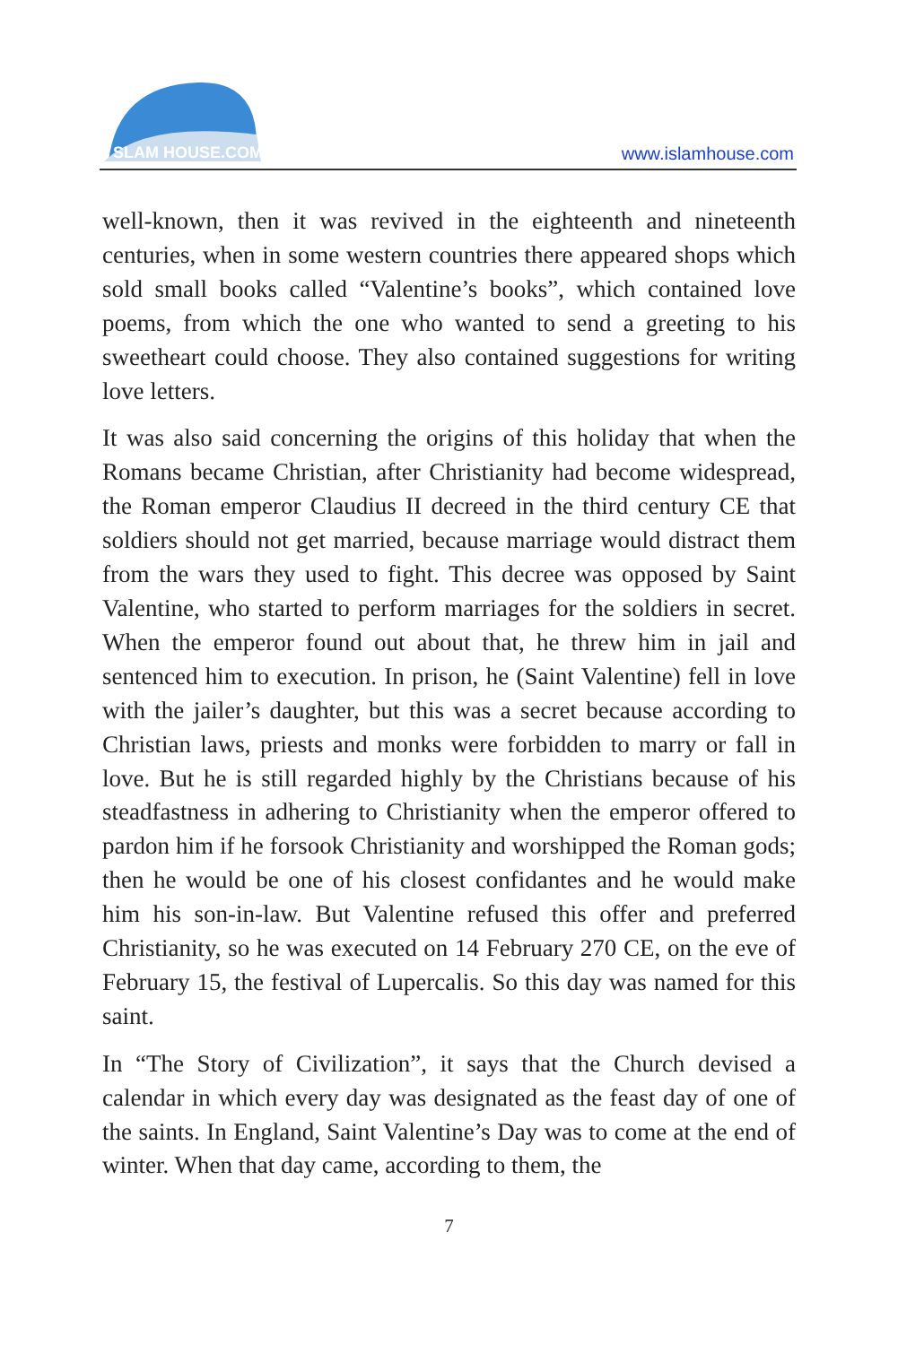SLAM HOUSE.COM
www.islamhouse.com
well-known, then it was revived in the eighteenth and nineteenth centuries, when in some western countries there appeared shops which sold small books called “Valentine’s books”, which contained love poems, from which the one who wanted to send a greeting to his sweetheart could choose. They also contained suggestions for writing love letters.
It was also said concerning the origins of this holiday that when the Romans became Christian, after Christianity had become widespread, the Roman emperor Claudius II decreed in the third century CE that soldiers should not get married, because marriage would distract them from the wars they used to fight. This decree was opposed by Saint Valentine, who started to perform marriages for the soldiers in secret. When the emperor found out about that, he threw him in jail and sentenced him to execution. In prison, he (Saint Valentine) fell in love with the jailer’s daughter, but this was a secret because according to Christian laws, priests and monks were forbidden to marry or fall in love. But he is still regarded highly by the Christians because of his steadfastness in adhering to Christianity when the emperor offered to pardon him if he forsook Christianity and worshipped the Roman gods; then he would be one of his closest confidantes and he would make him his son-in-law. But Valentine refused this offer and preferred Christianity, so he was executed on 14 February 270 CE, on the eve of February 15, the festival of Lupercalis. So this day was named for this saint.
In “The Story of Civilization”, it says that the Church devised a calendar in which every day was designated as the feast day of one of the saints. In England, Saint Valentine’s Day was to come at the end of winter. When that day came, according to them, the
7